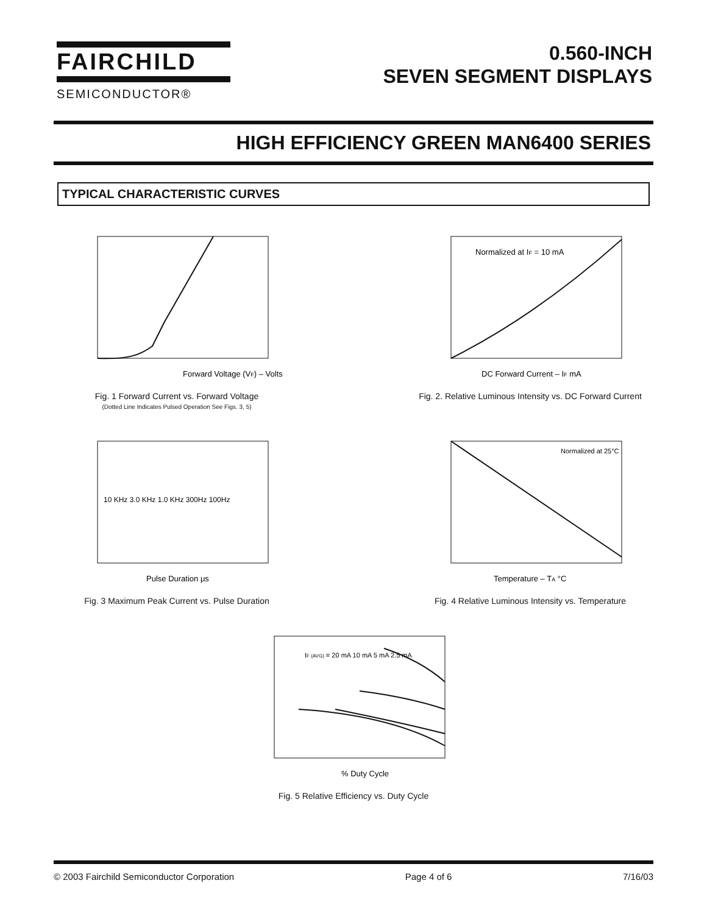FAIRCHILD
SEMICONDUCTOR®
0.560-INCH
SEVEN SEGMENT DISPLAYS
HIGH EFFICIENCY GREEN MAN6400 SERIES
TYPICAL CHARACTERISTIC CURVES
Forward Voltage (VF) – Volts
Fig. 1 Forward Current vs. Forward Voltage
(Dotted Line Indicates Pulsed Operation See Figs. 3, 5)
Normalized at IF = 10 mA
DC Forward Current – IF mA
Fig. 2. Relative Luminous Intensity vs. DC Forward Current
10 KHz 3.0 KHz 1.0 KHz 300Hz 100Hz
Pulse Duration μs
Fig. 3 Maximum Peak Current vs. Pulse Duration
Normalized at 25°C
Temperature – TA °C
Fig. 4 Relative Luminous Intensity vs. Temperature
IF (AVG) = 20 mA 10 mA 5 mA 2.5 mA
% Duty Cycle
Fig. 5 Relative Efficiency vs. Duty Cycle
© 2003 Fairchild Semiconductor Corporation Page 4 of 6 7/16/03